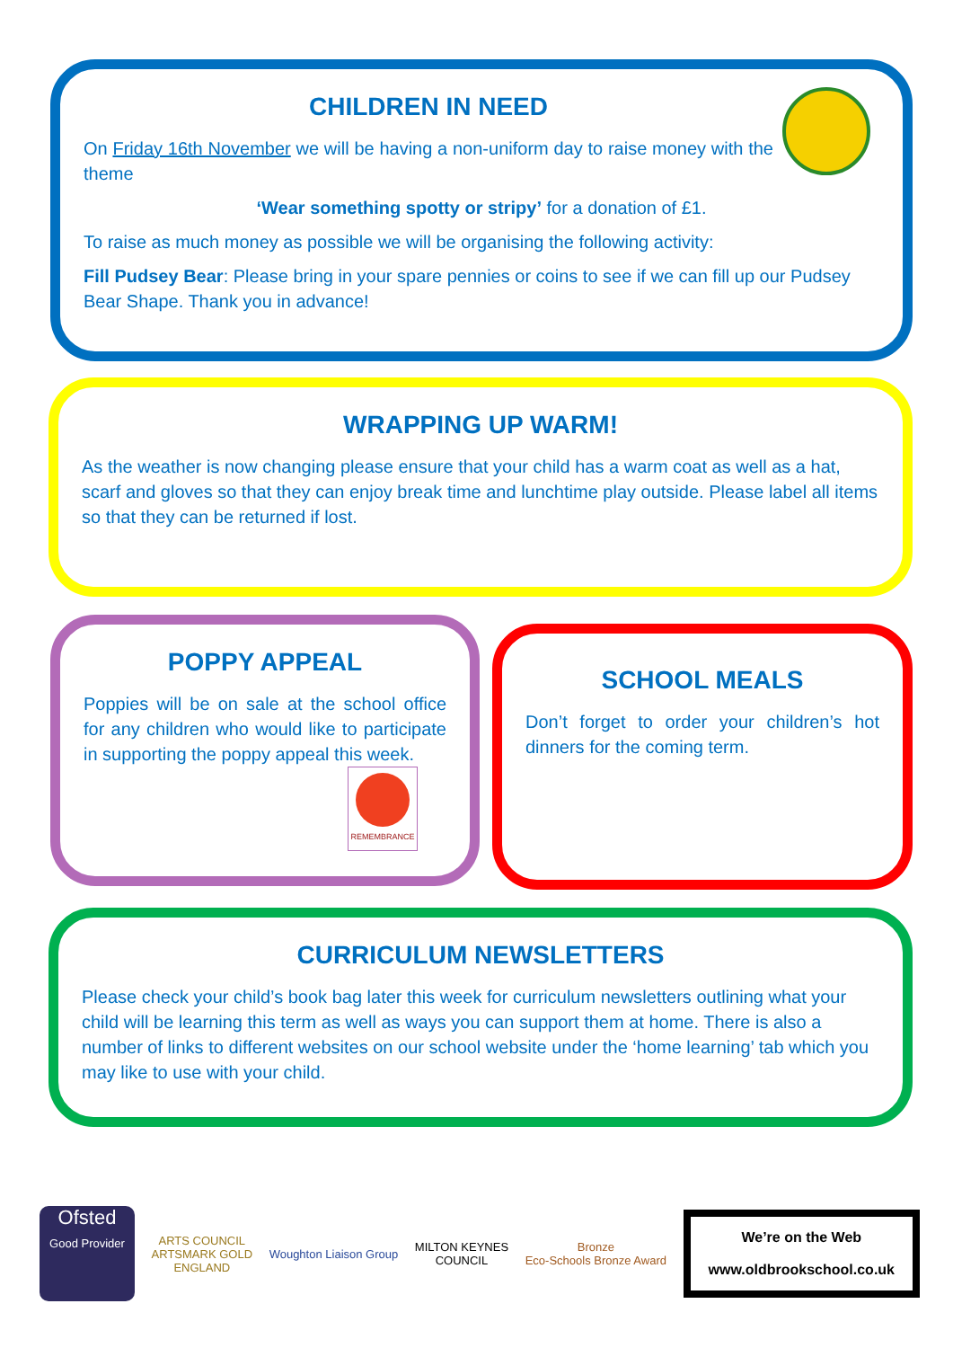CHILDREN IN NEED
On Friday 16th November we will be having a non-uniform day to raise money with the theme
‘Wear something spotty or stripy’ for a donation of £1.
To raise as much money as possible we will be organising the following activity:
Fill Pudsey Bear: Please bring in your spare pennies or coins to see if we can fill up our Pudsey Bear Shape. Thank you in advance!
WRAPPING UP WARM!
As the weather is now changing please ensure that your child has a warm coat as well as a hat, scarf and gloves so that they can enjoy break time and lunchtime play outside. Please label all items so that they can be returned if lost.
POPPY APPEAL
Poppies will be on sale at the school office for any children who would like to participate in supporting the poppy appeal this week.
REMEMBRANCE
SCHOOL MEALS
Don’t forget to order your children’s hot dinners for the coming term.
CURRICULUM NEWSLETTERS
Please check your child’s book bag later this week for curriculum newsletters outlining what your child will be learning this term as well as ways you can support them at home. There is also a number of links to different websites on our school website under the ‘home learning’ tab which you may like to use with your child.
Ofsted
Good Provider
ARTS COUNCIL
ARTSMARK GOLD
ENGLAND
Woughton Liaison Group
MILTON KEYNES
COUNCIL
Bronze
Eco-Schools Bronze Award
We’re on the Web
www.oldbrookschool.co.uk